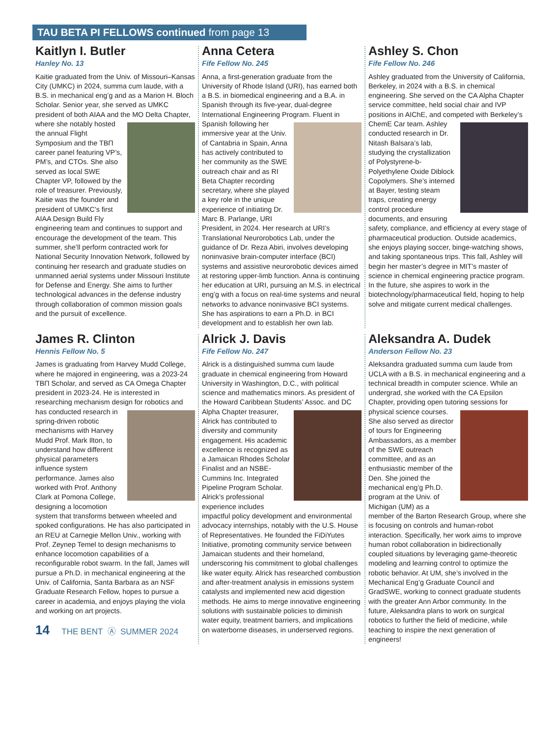TAU BETA PI FELLOWS continued from page 13
Kaitlyn I. Butler
Hanley No. 13
Kaitie graduated from the Univ. of Missouri–Kansas City (UMKC) in 2024, summa cum laude, with a B.S. in mechanical eng’g and as a Marion H. Bloch Scholar. Senior year, she served as UMKC president of both AIAA and the MO Delta Chapter, where she notably hosted the annual Flight Symposium and the TBΠ career panel featuring VP’s, PM’s, and CTOs. She also served as local SWE Chapter VP, followed by the role of treasurer. Previously, Kaitie was the founder and president of UMKC’s first AIAA Design Build Fly engineering team and continues to support and encourage the development of the team. This summer, she’ll perform contracted work for National Security Innovation Network, followed by continuing her research and graduate studies on unmanned aerial systems under Missouri Institute for Defense and Energy. She aims to further technological advances in the defense industry through collaboration of common mission goals and the pursuit of excellence.
Anna Cetera
Fife Fellow No. 245
Anna, a first-generation graduate from the University of Rhode Island (URI), has earned both a B.S. in biomedical engineering and a B.A. in Spanish through its five-year, dual-degree International Engineering Program. Fluent in Spanish following her immersive year at the Univ. of Cantabria in Spain, Anna has actively contributed to her community as the SWE outreach chair and as RI Beta Chapter recording secretary, where she played a key role in the unique experience of initiating Dr. Marc B. Parlange, URI President, in 2024. Her research at URI’s Translational Neurorobotics Lab, under the guidance of Dr. Reza Abiri, involves developing noninvasive brain-computer interface (BCI) systems and assistive neurorobotic devices aimed at restoring upper-limb function. Anna is continuing her education at URI, pursuing an M.S. in electrical eng’g with a focus on real-time systems and neural networks to advance noninvasive BCI systems. She has aspirations to earn a Ph.D. in BCI development and to establish her own lab.
Ashley S. Chon
Fife Fellow No. 246
Ashley graduated from the University of California, Berkeley, in 2024 with a B.S. in chemical engineering. She served on the CA Alpha Chapter service committee, held social chair and IVP positions in AIChE, and competed with Berkeley’s ChemE Car team. Ashley conducted research in Dr. Nitash Balsara’s lab, studying the crystallization of Polystyrene-b-Polyethylene Oxide Diblock Copolymers. She’s interned at Bayer, testing steam traps, creating energy control procedure documents, and ensuring safety, compliance, and efficiency at every stage of pharmaceutical production. Outside academics, she enjoys playing soccer, binge-watching shows, and taking spontaneous trips. This fall, Ashley will begin her master’s degree in MIT’s master of science in chemical engineering practice program. In the future, she aspires to work in the biotechnology/pharmaceutical field, hoping to help solve and mitigate current medical challenges.
James R. Clinton
Hennis Fellow No. 5
James is graduating from Harvey Mudd College, where he majored in engineering, was a 2023-24 TBΠ Scholar, and served as CA Omega Chapter president in 2023-24. He is interested in researching mechanism design for robotics and has conducted research in spring-driven robotic mechanisms with Harvey Mudd Prof. Mark Ilton, to understand how different physical parameters influence system performance. James also worked with Prof. Anthony Clark at Pomona College, designing a locomotion system that transforms between wheeled and spoked configurations. He has also participated in an REU at Carnegie Mellon Univ., working with Prof. Zeynep Temel to design mechanisms to enhance locomotion capabilities of a reconfigurable robot swarm. In the fall, James will pursue a Ph.D. in mechanical engineering at the Univ. of California, Santa Barbara as an NSF Graduate Research Fellow, hopes to pursue a career in academia, and enjoys playing the viola and working on art projects.
14 THE BENT Ⓐ SUMMER 2024
Alrick J. Davis
Fife Fellow No. 247
Alrick is a distinguished summa cum laude graduate in chemical engineering from Howard University in Washington, D.C., with political science and mathematics minors. As president of the Howard Caribbean Students’ Assoc. and DC Alpha Chapter treasurer, Alrick has contributed to diversity and community engagement. His academic excellence is recognized as a Jamaican Rhodes Scholar Finalist and an NSBE-Cummins Inc. Integrated Pipeline Program Scholar. Alrick’s professional experience includes impactful policy development and environmental advocacy internships, notably with the U.S. House of Representatives. He founded the FiDiYutes Initiative, promoting community service between Jamaican students and their homeland, underscoring his commitment to global challenges like water equity. Alrick has researched combustion and after-treatment analysis in emissions system catalysts and implemented new acid digestion methods. He aims to merge innovative engineering solutions with sustainable policies to diminish water equity, treatment barriers, and implications on waterborne diseases, in underserved regions.
Aleksandra A. Dudek
Anderson Fellow No. 23
Aleksandra graduated summa cum laude from UCLA with a B.S. in mechanical engineering and a technical breadth in computer science. While an undergrad, she worked with the CA Epsilon Chapter, providing open tutoring sessions for physical science courses. She also served as director of tours for Engineering Ambassadors, as a member of the SWE outreach committee, and as an enthusiastic member of the Den. She joined the mechanical eng’g Ph.D. program at the Univ. of Michigan (UM) as a member of the Barton Research Group, where she is focusing on controls and human-robot interaction. Specifically, her work aims to improve human robot collaboration in bidirectionally coupled situations by leveraging game-theoretic modeling and learning control to optimize the robotic behavior. At UM, she’s involved in the Mechanical Eng’g Graduate Council and GradSWE, working to connect graduate students with the greater Ann Arbor community. In the future, Aleksandra plans to work on surgical robotics to further the field of medicine, while teaching to inspire the next generation of engineers!